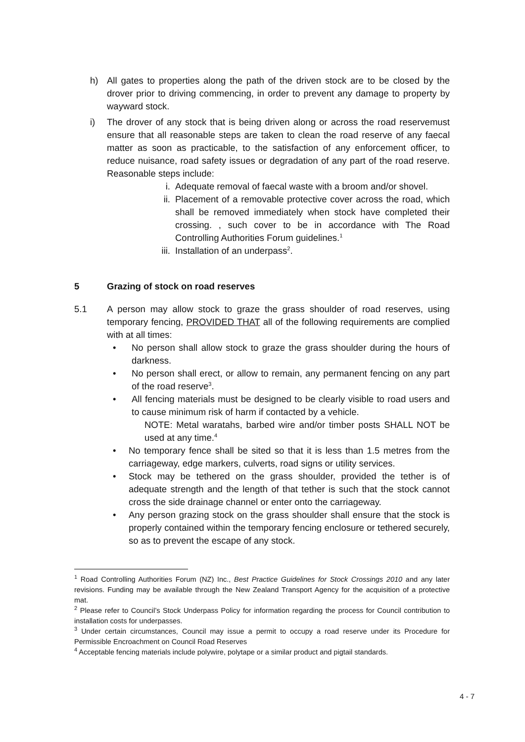h) All gates to properties along the path of the driven stock are to be closed by the drover prior to driving commencing, in order to prevent any damage to property by wayward stock.
i) The drover of any stock that is being driven along or across the road reservemust ensure that all reasonable steps are taken to clean the road reserve of any faecal matter as soon as practicable, to the satisfaction of any enforcement officer, to reduce nuisance, road safety issues or degradation of any part of the road reserve. Reasonable steps include:
i. Adequate removal of faecal waste with a broom and/or shovel.
ii. Placement of a removable protective cover across the road, which shall be removed immediately when stock have completed their crossing. , such cover to be in accordance with The Road Controlling Authorities Forum guidelines.<sup>1</sup>
iii. Installation of an underpass<sup>2</sup>.
5 Grazing of stock on road reserves
5.1 A person may allow stock to graze the grass shoulder of road reserves, using temporary fencing, PROVIDED THAT all of the following requirements are complied with at all times:
• No person shall allow stock to graze the grass shoulder during the hours of darkness.
• No person shall erect, or allow to remain, any permanent fencing on any part of the road reserve<sup>3</sup>.
• All fencing materials must be designed to be clearly visible to road users and to cause minimum risk of harm if contacted by a vehicle.
NOTE: Metal waratahs, barbed wire and/or timber posts SHALL NOT be used at any time.<sup>4</sup>
• No temporary fence shall be sited so that it is less than 1.5 metres from the carriageway, edge markers, culverts, road signs or utility services.
• Stock may be tethered on the grass shoulder, provided the tether is of adequate strength and the length of that tether is such that the stock cannot cross the side drainage channel or enter onto the carriageway.
• Any person grazing stock on the grass shoulder shall ensure that the stock is properly contained within the temporary fencing enclosure or tethered securely, so as to prevent the escape of any stock.
<sup>1</sup> Road Controlling Authorities Forum (NZ) Inc., Best Practice Guidelines for Stock Crossings 2010 and any later revisions. Funding may be available through the New Zealand Transport Agency for the acquisition of a protective mat.
<sup>2</sup> Please refer to Council’s Stock Underpass Policy for information regarding the process for Council contribution to installation costs for underpasses.
<sup>3</sup> Under certain circumstances, Council may issue a permit to occupy a road reserve under its Procedure for Permissible Encroachment on Council Road Reserves
<sup>4</sup> Acceptable fencing materials include polywire, polytape or a similar product and pigtail standards.
4 - 7